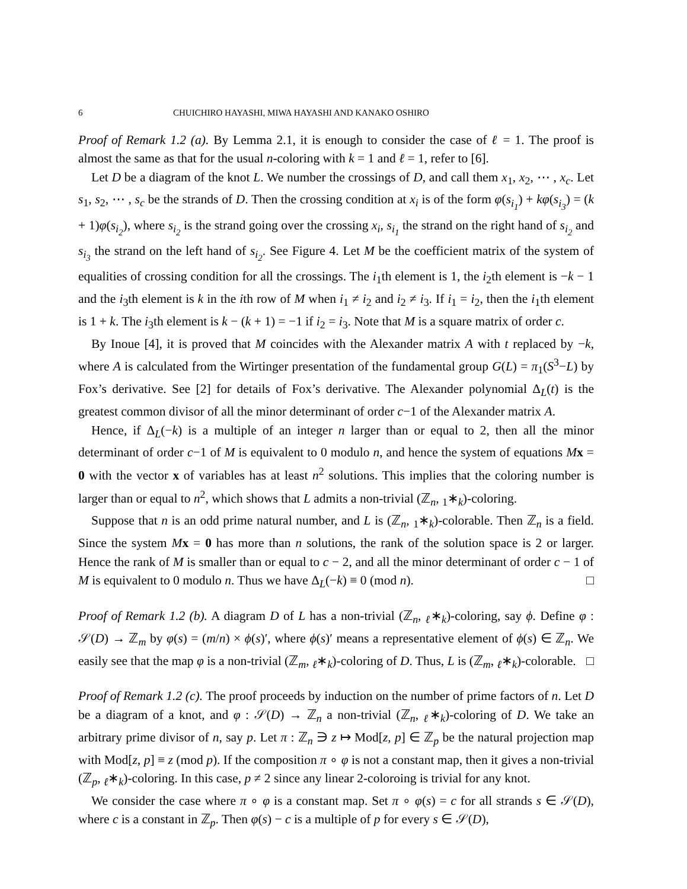6 CHUICHIRO HAYASHI, MIWA HAYASHI AND KANAKO OSHIRO
Proof of Remark 1.2 (a). By Lemma 2.1, it is enough to consider the case of ℓ = 1. The proof is almost the same as that for the usual n-coloring with k = 1 and ℓ = 1, refer to [6].
Let D be a diagram of the knot L. We number the crossings of D, and call them x<sub>1</sub>, x<sub>2</sub>, ⋯ , x<sub>c</sub>. Let s<sub>1</sub>, s<sub>2</sub>, ⋯ , s<sub>c</sub> be the strands of D. Then the crossing condition at x<sub>i</sub> is of the form φ(s<sub>i<sub>1</sub></sub>) + kφ(s<sub>i<sub>3</sub></sub>) = (k + 1)φ(s<sub>i<sub>2</sub></sub>), where s<sub>i<sub>2</sub></sub> is the strand going over the crossing x<sub>i</sub>, s<sub>i<sub>1</sub></sub> the strand on the right hand of s<sub>i<sub>2</sub></sub> and s<sub>i<sub>3</sub></sub> the strand on the left hand of s<sub>i<sub>2</sub></sub>. See Figure 4. Let M be the coefficient matrix of the system of equalities of crossing condition for all the crossings. The i<sub>1</sub>th element is 1, the i<sub>2</sub>th element is −k − 1 and the i<sub>3</sub>th element is k in the ith row of M when i<sub>1</sub> ≠ i<sub>2</sub> and i<sub>2</sub> ≠ i<sub>3</sub>. If i<sub>1</sub> = i<sub>2</sub>, then the i<sub>1</sub>th element is 1 + k. The i<sub>3</sub>th element is k − (k + 1) = −1 if i<sub>2</sub> = i<sub>3</sub>. Note that M is a square matrix of order c.
By Inoue [4], it is proved that M coincides with the Alexander matrix A with t replaced by −k, where A is calculated from the Wirtinger presentation of the fundamental group G(L) = π<sub>1</sub>(S<sup>3</sup>−L) by Fox’s derivative. See [2] for details of Fox’s derivative. The Alexander polynomial Δ<sub>L</sub>(t) is the greatest common divisor of all the minor determinant of order c−1 of the Alexander matrix A.
Hence, if Δ<sub>L</sub>(−k) is a multiple of an integer n larger than or equal to 2, then all the minor determinant of order c−1 of M is equivalent to 0 modulo n, and hence the system of equations Mx = 0 with the vector x of variables has at least n<sup>2</sup> solutions. This implies that the coloring number is larger than or equal to n<sup>2</sup>, which shows that L admits a non-trivial (ℤ<sub>n</sub>, <sub>1</sub>∗<sub>k</sub>)-coloring.
Suppose that n is an odd prime natural number, and L is (ℤ<sub>n</sub>, <sub>1</sub>∗<sub>k</sub>)-colorable. Then ℤ<sub>n</sub> is a field. Since the system Mx = 0 has more than n solutions, the rank of the solution space is 2 or larger. Hence the rank of M is smaller than or equal to c − 2, and all the minor determinant of order c − 1 of M is equivalent to 0 modulo n. Thus we have Δ<sub>L</sub>(−k) ≡ 0 (mod n). □
Proof of Remark 1.2 (b). A diagram D of L has a non-trivial (ℤ<sub>n</sub>, <sub>ℓ</sub>∗<sub>k</sub>)-coloring, say ϕ. Define φ : 𝒮(D) → ℤ<sub>m</sub> by φ(s) = (m/n) × ϕ(s)′, where ϕ(s)′ means a representative element of ϕ(s) ∈ ℤ<sub>n</sub>. We easily see that the map φ is a non-trivial (ℤ<sub>m</sub>, <sub>ℓ</sub>∗<sub>k</sub>)-coloring of D. Thus, L is (ℤ<sub>m</sub>, <sub>ℓ</sub>∗<sub>k</sub>)-colorable. □
Proof of Remark 1.2 (c). The proof proceeds by induction on the number of prime factors of n. Let D be a diagram of a knot, and φ : 𝒮(D) → ℤ<sub>n</sub> a non-trivial (ℤ<sub>n</sub>, <sub>ℓ</sub>∗<sub>k</sub>)-coloring of D. We take an arbitrary prime divisor of n, say p. Let π : ℤ<sub>n</sub> ∋ z ↦ Mod[z, p] ∈ ℤ<sub>p</sub> be the natural projection map with Mod[z, p] ≡ z (mod p). If the composition π ∘ φ is not a constant map, then it gives a non-trivial (ℤ<sub>p</sub>, <sub>ℓ</sub>∗<sub>k</sub>)-coloring. In this case, p ≠ 2 since any linear 2-coloroing is trivial for any knot.
We consider the case where π ∘ φ is a constant map. Set π ∘ φ(s) = c for all strands s ∈ 𝒮(D), where c is a constant in ℤ<sub>p</sub>. Then φ(s) − c is a multiple of p for every s ∈ 𝒮(D),